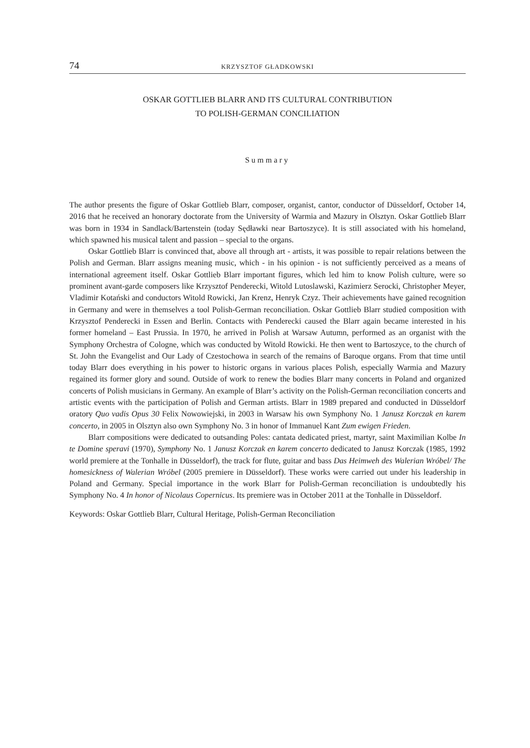74 KRZYSZTOF GŁADKOWSKI
OSKAR GOTTLIEB BLARR AND ITS CULTURAL CONTRIBUTION
TO POLISH-GERMAN CONCILIATION
Summary
The author presents the figure of Oskar Gottlieb Blarr, composer, organist, cantor, conductor of Düsseldorf, October 14, 2016 that he received an honorary doctorate from the University of Warmia and Mazury in Olsztyn. Oskar Gottlieb Blarr was born in 1934 in Sandlack/Bartenstein (today Sędławki near Bartoszyce). It is still associated with his homeland, which spawned his musical talent and passion – special to the organs.
Oskar Gottlieb Blarr is convinced that, above all through art - artists, it was possible to repair relations between the Polish and German. Blarr assigns meaning music, which - in his opinion - is not sufficiently perceived as a means of international agreement itself. Oskar Gottlieb Blarr important figures, which led him to know Polish culture, were so prominent avant-garde composers like Krzysztof Penderecki, Witold Lutoslawski, Kazimierz Serocki, Christopher Meyer, Vladimir Kotański and conductors Witold Rowicki, Jan Krenz, Henryk Czyz. Their achievements have gained recognition in Germany and were in themselves a tool Polish-German reconciliation. Oskar Gottlieb Blarr studied composition with Krzysztof Penderecki in Essen and Berlin. Contacts with Penderecki caused the Blarr again became interested in his former homeland – East Prussia. In 1970, he arrived in Polish at Warsaw Autumn, performed as an organist with the Symphony Orchestra of Cologne, which was conducted by Witold Rowicki. He then went to Bartoszyce, to the church of St. John the Evangelist and Our Lady of Czestochowa in search of the remains of Baroque organs. From that time until today Blarr does everything in his power to historic organs in various places Polish, especially Warmia and Mazury regained its former glory and sound. Outside of work to renew the bodies Blarr many concerts in Poland and organized concerts of Polish musicians in Germany. An example of Blarr’s activity on the Polish-German reconciliation concerts and artistic events with the participation of Polish and German artists. Blarr in 1989 prepared and conducted in Düsseldorf oratory Quo vadis Opus 30 Felix Nowowiejski, in 2003 in Warsaw his own Symphony No. 1 Janusz Korczak en karem concerto, in 2005 in Olsztyn also own Symphony No. 3 in honor of Immanuel Kant Zum ewigen Frieden.
Blarr compositions were dedicated to outsanding Poles: cantata dedicated priest, martyr, saint Maximilian Kolbe In te Domine speravi (1970), Symphony No. 1 Janusz Korczak en karem concerto dedicated to Janusz Korczak (1985, 1992 world premiere at the Tonhalle in Düsseldorf), the track for flute, guitar and bass Das Heimweh des Walerian Wróbel/ The homesickness of Walerian Wróbel (2005 premiere in Düsseldorf). These works were carried out under his leadership in Poland and Germany. Special importance in the work Blarr for Polish-German reconciliation is undoubtedly his Symphony No. 4 In honor of Nicolaus Copernicus. Its premiere was in October 2011 at the Tonhalle in Düsseldorf.
Keywords: Oskar Gottlieb Blarr, Cultural Heritage, Polish-German Reconciliation